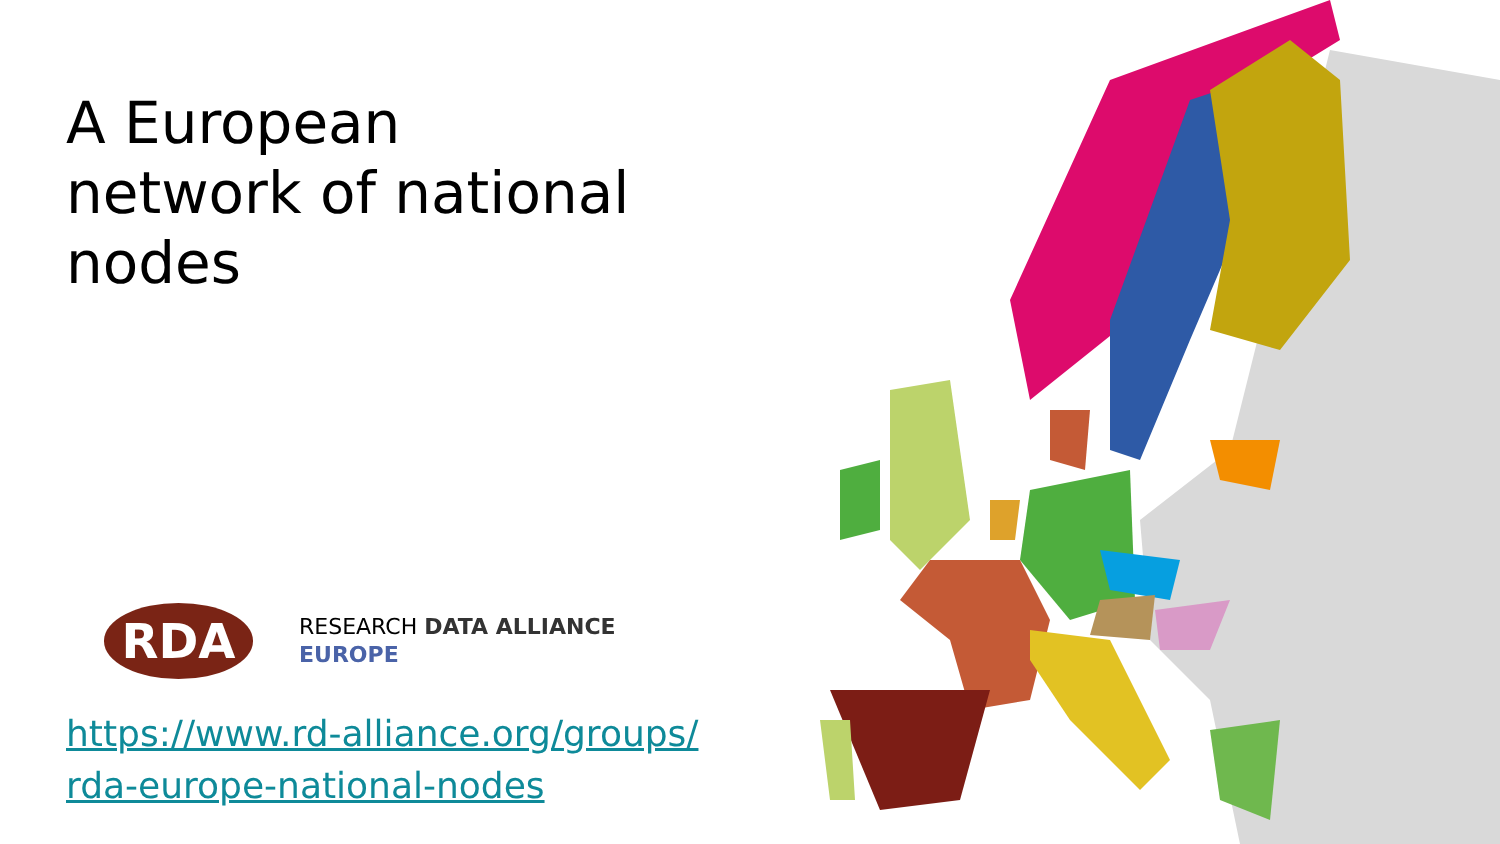A European
network of national
nodes
RDA
RESEARCH DATA ALLIANCE
EUROPE
https://www.rd-alliance.org/groups/ rda-europe-national-nodes